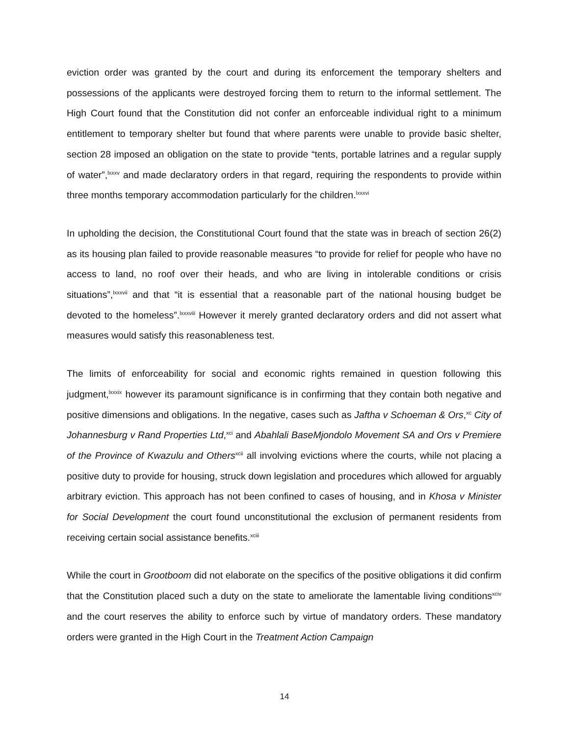eviction order was granted by the court and during its enforcement the temporary shelters and possessions of the applicants were destroyed forcing them to return to the informal settlement. The High Court found that the Constitution did not confer an enforceable individual right to a minimum entitlement to temporary shelter but found that where parents were unable to provide basic shelter, section 28 imposed an obligation on the state to provide “tents, portable latrines and a regular supply of water”,<sup>lxxxv</sup> and made declaratory orders in that regard, requiring the respondents to provide within three months temporary accommodation particularly for the children.<sup>lxxxvi</sup>
In upholding the decision, the Constitutional Court found that the state was in breach of section 26(2) as its housing plan failed to provide reasonable measures “to provide for relief for people who have no access to land, no roof over their heads, and who are living in intolerable conditions or crisis situations”,<sup>lxxxvii</sup> and that “it is essential that a reasonable part of the national housing budget be devoted to the homeless”.<sup>lxxxviii</sup> However it merely granted declaratory orders and did not assert what measures would satisfy this reasonableness test.
The limits of enforceability for social and economic rights remained in question following this judgment,<sup>lxxxix</sup> however its paramount significance is in confirming that they contain both negative and positive dimensions and obligations. In the negative, cases such as Jaftha v Schoeman & Ors,<sup>xc</sup> City of Johannesburg v Rand Properties Ltd,<sup>xci</sup> and Abahlali BaseMjondolo Movement SA and Ors v Premiere of the Province of Kwazulu and Others<sup>xcii</sup> all involving evictions where the courts, while not placing a positive duty to provide for housing, struck down legislation and procedures which allowed for arguably arbitrary eviction. This approach has not been confined to cases of housing, and in Khosa v Minister for Social Development the court found unconstitutional the exclusion of permanent residents from receiving certain social assistance benefits.<sup>xciii</sup>
While the court in Grootboom did not elaborate on the specifics of the positive obligations it did confirm that the Constitution placed such a duty on the state to ameliorate the lamentable living conditions<sup>xciv</sup> and the court reserves the ability to enforce such by virtue of mandatory orders. These mandatory orders were granted in the High Court in the Treatment Action Campaign
14